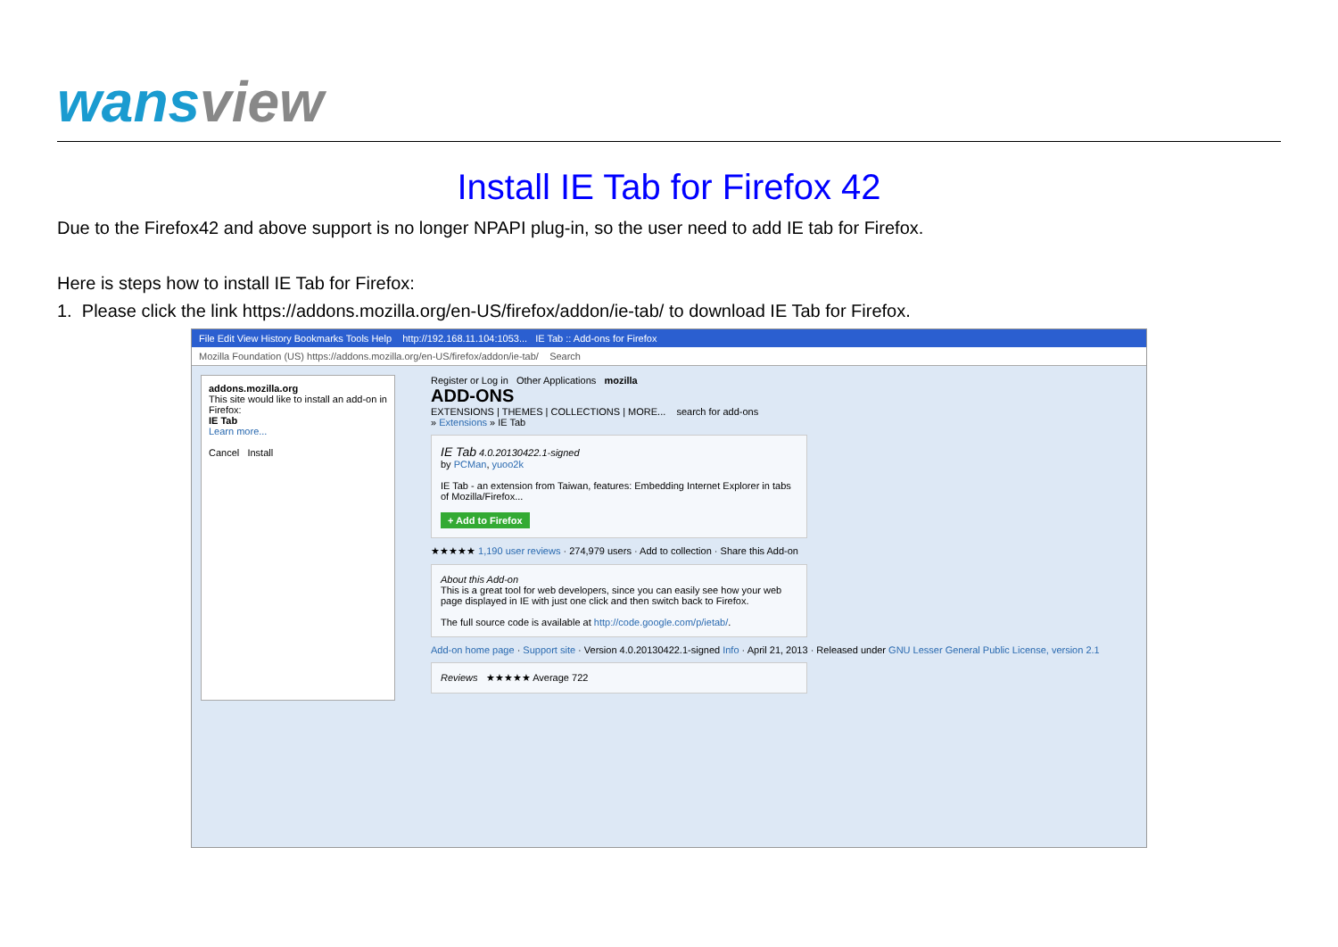wansview
Install IE Tab for Firefox 42
Due to the Firefox42 and above support is no longer NPAPI plug-in, so the user need to add IE tab for Firefox.
Here is steps how to install IE Tab for Firefox:
1. Please click the link https://addons.mozilla.org/en-US/firefox/addon/ie-tab/ to download IE Tab for Firefox.
File Edit View History Bookmarks Tools Help http://192.168.11.104:1053... IE Tab :: Add-ons for Firefox
Mozilla Foundation (US) https://addons.mozilla.org/en-US/firefox/addon/ie-tab/ Search
addons.mozilla.org
This site would like to install an add-on in Firefox:
IE Tab
Learn more...
Cancel Install
Register or Log in Other Applications mozilla
ADD-ONS
EXTENSIONS | THEMES | COLLECTIONS | MORE... search for add-ons
» Extensions » IE Tab
IE Tab 4.0.20130422.1-signed
by PCMan, yuoo2k
IE Tab - an extension from Taiwan, features: Embedding Internet Explorer in tabs of Mozilla/Firefox...
+ Add to Firefox
★★★★★ 1,190 user reviews · 274,979 users · Add to collection · Share this Add-on
About this Add-on
This is a great tool for web developers, since you can easily see how your web page displayed in IE with just one click and then switch back to Firefox.
The full source code is available at http://code.google.com/p/ietab/.
Add-on home page · Support site · Version 4.0.20130422.1-signed Info · April 21, 2013 · Released under GNU Lesser General Public License, version 2.1
Reviews ★★★★★ Average 722